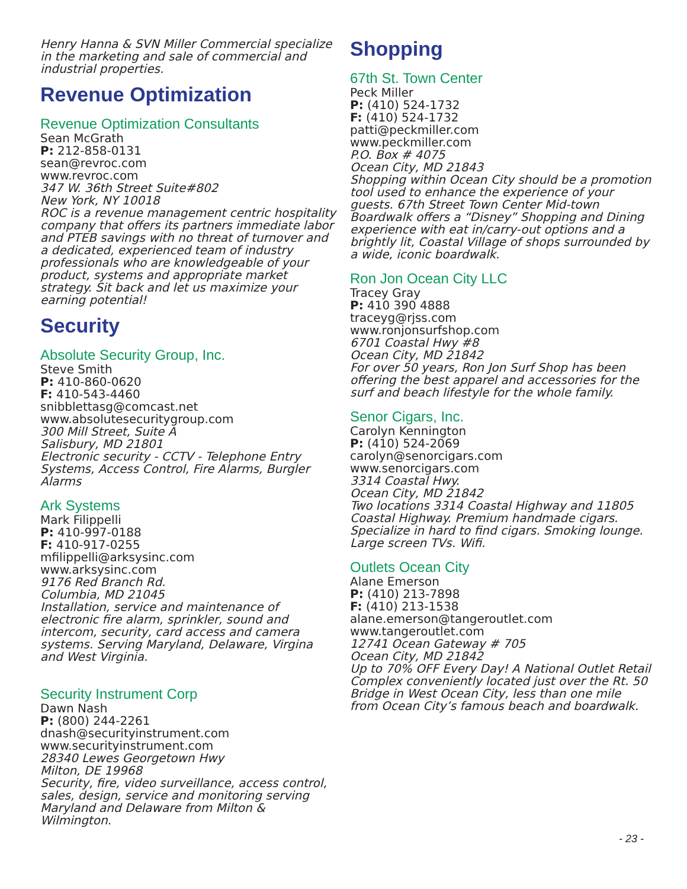Henry Hanna & SVN Miller Commercial specialize in the marketing and sale of commercial and industrial properties.
Revenue Optimization
Revenue Optimization Consultants
Sean McGrath
P: 212-858-0131
sean@revroc.com
www.revroc.com
347 W. 36th Street Suite#802
New York, NY 10018
ROC is a revenue management centric hospitality company that offers its partners immediate labor and PTEB savings with no threat of turnover and a dedicated, experienced team of industry professionals who are knowledgeable of your product, systems and appropriate market strategy. Sit back and let us maximize your earning potential!
Security
Absolute Security Group, Inc.
Steve Smith
P: 410-860-0620
F: 410-543-4460
snibblettasg@comcast.net
www.absolutesecuritygroup.com
300 Mill Street, Suite A
Salisbury, MD 21801
Electronic security - CCTV - Telephone Entry Systems, Access Control, Fire Alarms, Burgler Alarms
Ark Systems
Mark Filippelli
P: 410-997-0188
F: 410-917-0255
mfilippelli@arksysinc.com
www.arksysinc.com
9176 Red Branch Rd.
Columbia, MD 21045
Installation, service and maintenance of electronic fire alarm, sprinkler, sound and intercom, security, card access and camera systems. Serving Maryland, Delaware, Virgina and West Virginia.
Security Instrument Corp
Dawn Nash
P: (800) 244-2261
dnash@securityinstrument.com
www.securityinstrument.com
28340 Lewes Georgetown Hwy
Milton, DE 19968
Security, fire, video surveillance, access control, sales, design, service and monitoring serving Maryland and Delaware from Milton & Wilmington.
Shopping
67th St. Town Center
Peck Miller
P: (410) 524-1732
F: (410) 524-1732
patti@peckmiller.com
www.peckmiller.com
P.O. Box # 4075
Ocean City, MD 21843
Shopping within Ocean City should be a promotion tool used to enhance the experience of your guests. 67th Street Town Center Mid-town Boardwalk offers a “Disney” Shopping and Dining experience with eat in/carry-out options and a brightly lit, Coastal Village of shops surrounded by a wide, iconic boardwalk.
Ron Jon Ocean City LLC
Tracey Gray
P: 410 390 4888
traceyg@rjss.com
www.ronjonsurfshop.com
6701 Coastal Hwy #8
Ocean City, MD 21842
For over 50 years, Ron Jon Surf Shop has been offering the best apparel and accessories for the surf and beach lifestyle for the whole family.
Senor Cigars, Inc.
Carolyn Kennington
P: (410) 524-2069
carolyn@senorcigars.com
www.senorcigars.com
3314 Coastal Hwy.
Ocean City, MD 21842
Two locations 3314 Coastal Highway and 11805 Coastal Highway. Premium handmade cigars. Specialize in hard to find cigars. Smoking lounge. Large screen TVs. Wifi.
Outlets Ocean City
Alane Emerson
P: (410) 213-7898
F: (410) 213-1538
alane.emerson@tangeroutlet.com
www.tangeroutlet.com
12741 Ocean Gateway # 705
Ocean City, MD 21842
Up to 70% OFF Every Day! A National Outlet Retail Complex conveniently located just over the Rt. 50 Bridge in West Ocean City, less than one mile from Ocean City’s famous beach and boardwalk.
- 23 -